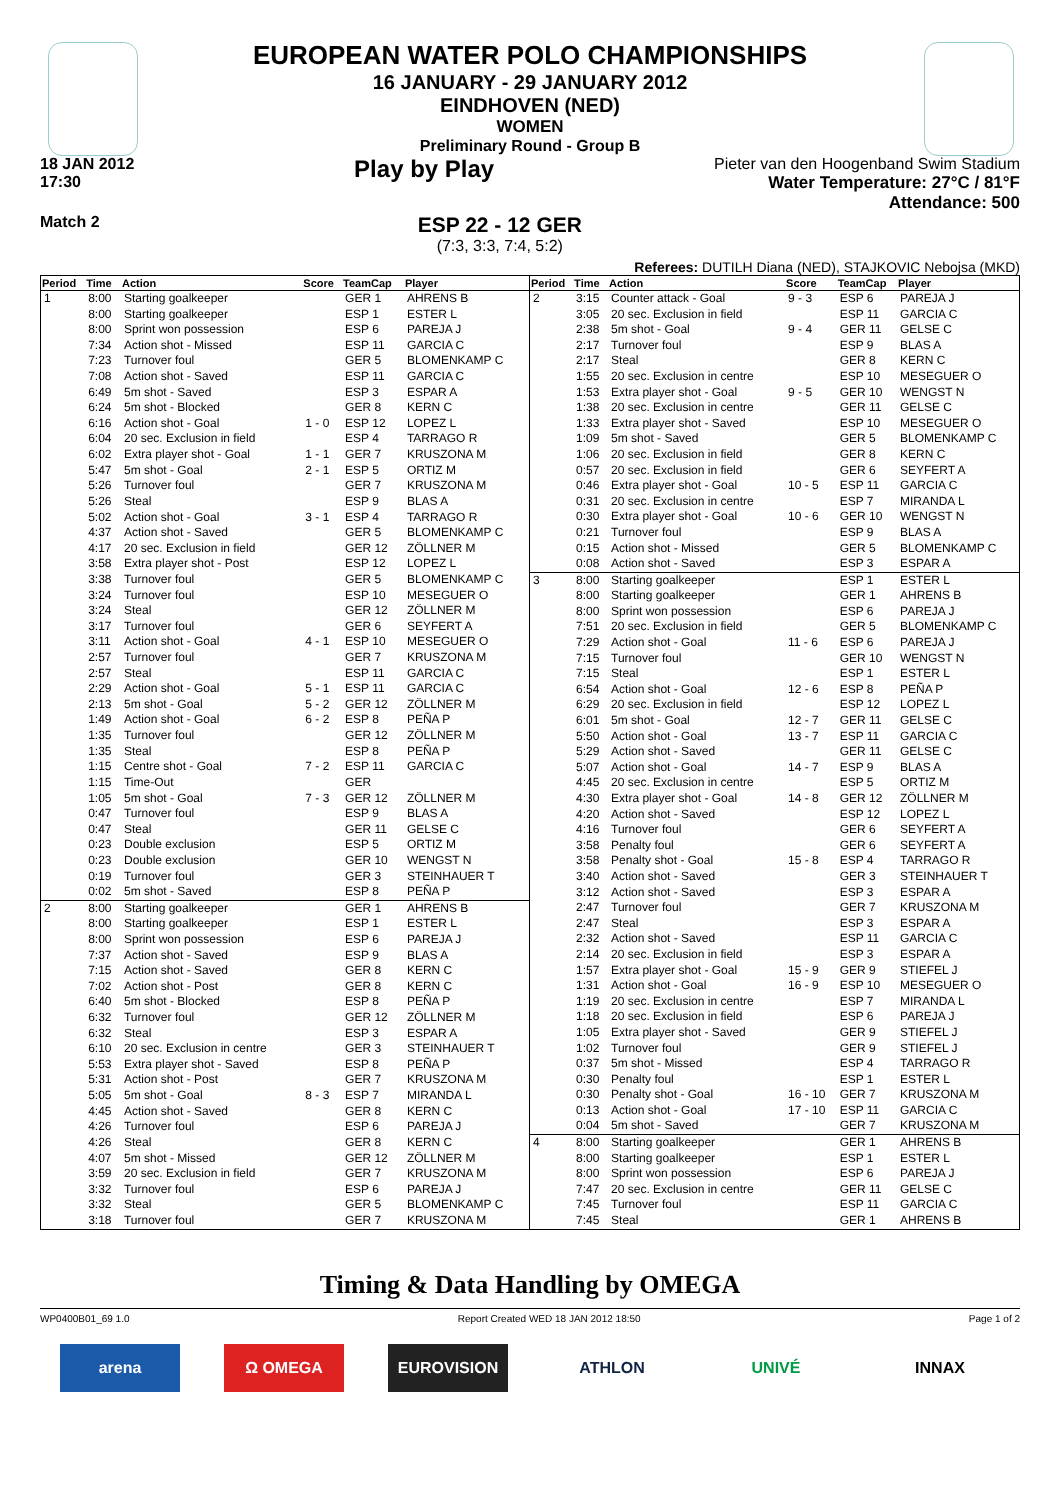EUROPEAN WATER POLO CHAMPIONSHIPS
16 JANUARY - 29 JANUARY 2012
EINDHOVEN (NED)
WOMEN
Preliminary Round - Group B
18 JAN 2012
17:30
Play by Play
Pieter van den Hoogenband Swim Stadium
Water Temperature: 27°C / 81°F
Attendance: 500
Match 2
ESP 22 - 12 GER
(7:3, 3:3, 7:4, 5:2)
Referees: DUTILH Diana (NED), STAJKOVIC Nebojsa (MKD)
| Period | Time | Action | Score | TeamCap | Player |
| --- | --- | --- | --- | --- | --- |
| 1 | 8:00 | Starting goalkeeper | | GER 1 | AHRENS B |
| | 8:00 | Starting goalkeeper | | ESP 1 | ESTER L |
| | 8:00 | Sprint won possession | | ESP 6 | PAREJA J |
| | 7:34 | Action shot - Missed | | ESP 11 | GARCIA C |
| | 7:23 | Turnover foul | | GER 5 | BLOMENKAMP C |
| | 7:08 | Action shot - Saved | | ESP 11 | GARCIA C |
| | 6:49 | 5m shot - Saved | | ESP 3 | ESPAR A |
| | 6:24 | 5m shot - Blocked | | GER 8 | KERN C |
| | 6:16 | Action shot - Goal | 1 - 0 | ESP 12 | LOPEZ L |
| | 6:04 | 20 sec. Exclusion in field | | ESP 4 | TARRAGO R |
| | 6:02 | Extra player shot - Goal | 1 - 1 | GER 7 | KRUSZONA M |
| | 5:47 | 5m shot - Goal | 2 - 1 | ESP 5 | ORTIZ M |
| | 5:26 | Turnover foul | | GER 7 | KRUSZONA M |
| | 5:26 | Steal | | ESP 9 | BLAS A |
| | 5:02 | Action shot - Goal | 3 - 1 | ESP 4 | TARRAGO R |
| | 4:37 | Action shot - Saved | | GER 5 | BLOMENKAMP C |
| | 4:17 | 20 sec. Exclusion in field | | GER 12 | ZÖLLNER M |
| | 3:58 | Extra player shot - Post | | ESP 12 | LOPEZ L |
| | 3:38 | Turnover foul | | GER 5 | BLOMENKAMP C |
| | 3:24 | Turnover foul | | ESP 10 | MESEGUER O |
| | 3:24 | Steal | | GER 12 | ZÖLLNER M |
| | 3:17 | Turnover foul | | GER 6 | SEYFERT A |
| | 3:11 | Action shot - Goal | 4 - 1 | ESP 10 | MESEGUER O |
| | 2:57 | Turnover foul | | GER 7 | KRUSZONA M |
| | 2:57 | Steal | | ESP 11 | GARCIA C |
| | 2:29 | Action shot - Goal | 5 - 1 | ESP 11 | GARCIA C |
| | 2:13 | 5m shot - Goal | 5 - 2 | GER 12 | ZÖLLNER M |
| | 1:49 | Action shot - Goal | 6 - 2 | ESP 8 | PEÑA P |
| | 1:35 | Turnover foul | | GER 12 | ZÖLLNER M |
| | 1:35 | Steal | | ESP 8 | PEÑA P |
| | 1:15 | Centre shot - Goal | 7 - 2 | ESP 11 | GARCIA C |
| | 1:15 | Time-Out | | GER | |
| | 1:05 | 5m shot - Goal | 7 - 3 | GER 12 | ZÖLLNER M |
| | 0:47 | Turnover foul | | ESP 9 | BLAS A |
| | 0:47 | Steal | | GER 11 | GELSE C |
| | 0:23 | Double exclusion | | ESP 5 | ORTIZ M |
| | 0:23 | Double exclusion | | GER 10 | WENGST N |
| | 0:19 | Turnover foul | | GER 3 | STEINHAUER T |
| | 0:02 | 5m shot - Saved | | ESP 8 | PEÑA P |
| 2 | 8:00 | Starting goalkeeper | | GER 1 | AHRENS B |
| | 8:00 | Starting goalkeeper | | ESP 1 | ESTER L |
| | 8:00 | Sprint won possession | | ESP 6 | PAREJA J |
| | 7:37 | Action shot - Saved | | ESP 9 | BLAS A |
| | 7:15 | Action shot - Saved | | GER 8 | KERN C |
| | 7:02 | Action shot - Post | | GER 8 | KERN C |
| | 6:40 | 5m shot - Blocked | | ESP 8 | PEÑA P |
| | 6:32 | Turnover foul | | GER 12 | ZÖLLNER M |
| | 6:32 | Steal | | ESP 3 | ESPAR A |
| | 6:10 | 20 sec. Exclusion in centre | | GER 3 | STEINHAUER T |
| | 5:53 | Extra player shot - Saved | | ESP 8 | PEÑA P |
| | 5:31 | Action shot - Post | | GER 7 | KRUSZONA M |
| | 5:05 | 5m shot - Goal | 8 - 3 | ESP 7 | MIRANDA L |
| | 4:45 | Action shot - Saved | | GER 8 | KERN C |
| | 4:26 | Turnover foul | | ESP 6 | PAREJA J |
| | 4:26 | Steal | | GER 8 | KERN C |
| | 4:07 | 5m shot - Missed | | GER 12 | ZÖLLNER M |
| | 3:59 | 20 sec. Exclusion in field | | GER 7 | KRUSZONA M |
| | 3:32 | Turnover foul | | ESP 6 | PAREJA J |
| | 3:32 | Steal | | GER 5 | BLOMENKAMP C |
| | 3:18 | Turnover foul | | GER 7 | KRUSZONA M |
| Period | Time | Action | Score | TeamCap | Player |
| --- | --- | --- | --- | --- | --- |
| 2 | 3:15 | Counter attack - Goal | 9 - 3 | ESP 6 | PAREJA J |
| | 3:05 | 20 sec. Exclusion in field | | ESP 11 | GARCIA C |
| | 2:38 | 5m shot - Goal | 9 - 4 | GER 11 | GELSE C |
| | 2:17 | Turnover foul | | ESP 9 | BLAS A |
| | 2:17 | Steal | | GER 8 | KERN C |
| | 1:55 | 20 sec. Exclusion in centre | | ESP 10 | MESEGUER O |
| | 1:53 | Extra player shot - Goal | 9 - 5 | GER 10 | WENGST N |
| | 1:38 | 20 sec. Exclusion in centre | | GER 11 | GELSE C |
| | 1:33 | Extra player shot - Saved | | ESP 10 | MESEGUER O |
| | 1:09 | 5m shot - Saved | | GER 5 | BLOMENKAMP C |
| | 1:06 | 20 sec. Exclusion in field | | GER 8 | KERN C |
| | 0:57 | 20 sec. Exclusion in field | | GER 6 | SEYFERT A |
| | 0:46 | Extra player shot - Goal | 10 - 5 | ESP 11 | GARCIA C |
| | 0:31 | 20 sec. Exclusion in centre | | ESP 7 | MIRANDA L |
| | 0:30 | Extra player shot - Goal | 10 - 6 | GER 10 | WENGST N |
| | 0:21 | Turnover foul | | ESP 9 | BLAS A |
| | 0:15 | Action shot - Missed | | GER 5 | BLOMENKAMP C |
| | 0:08 | Action shot - Saved | | ESP 3 | ESPAR A |
| 3 | 8:00 | Starting goalkeeper | | ESP 1 | ESTER L |
| | 8:00 | Starting goalkeeper | | GER 1 | AHRENS B |
| | 8:00 | Sprint won possession | | ESP 6 | PAREJA J |
| | 7:51 | 20 sec. Exclusion in field | | GER 5 | BLOMENKAMP C |
| | 7:29 | Action shot - Goal | 11 - 6 | ESP 6 | PAREJA J |
| | 7:15 | Turnover foul | | GER 10 | WENGST N |
| | 7:15 | Steal | | ESP 1 | ESTER L |
| | 6:54 | Action shot - Goal | 12 - 6 | ESP 8 | PEÑA P |
| | 6:29 | 20 sec. Exclusion in field | | ESP 12 | LOPEZ L |
| | 6:01 | 5m shot - Goal | 12 - 7 | GER 11 | GELSE C |
| | 5:50 | Action shot - Goal | 13 - 7 | ESP 11 | GARCIA C |
| | 5:29 | Action shot - Saved | | GER 11 | GELSE C |
| | 5:07 | Action shot - Goal | 14 - 7 | ESP 9 | BLAS A |
| | 4:45 | 20 sec. Exclusion in centre | | ESP 5 | ORTIZ M |
| | 4:30 | Extra player shot - Goal | 14 - 8 | GER 12 | ZÖLLNER M |
| | 4:20 | Action shot - Saved | | ESP 12 | LOPEZ L |
| | 4:16 | Turnover foul | | GER 6 | SEYFERT A |
| | 3:58 | Penalty foul | | GER 6 | SEYFERT A |
| | 3:58 | Penalty shot - Goal | 15 - 8 | ESP 4 | TARRAGO R |
| | 3:40 | Action shot - Saved | | GER 3 | STEINHAUER T |
| | 3:12 | Action shot - Saved | | ESP 3 | ESPAR A |
| | 2:47 | Turnover foul | | GER 7 | KRUSZONA M |
| | 2:47 | Steal | | ESP 3 | ESPAR A |
| | 2:32 | Action shot - Saved | | ESP 11 | GARCIA C |
| | 2:14 | 20 sec. Exclusion in field | | ESP 3 | ESPAR A |
| | 1:57 | Extra player shot - Goal | 15 - 9 | GER 9 | STIEFEL J |
| | 1:31 | Action shot - Goal | 16 - 9 | ESP 10 | MESEGUER O |
| | 1:19 | 20 sec. Exclusion in centre | | ESP 7 | MIRANDA L |
| | 1:18 | 20 sec. Exclusion in field | | ESP 6 | PAREJA J |
| | 1:05 | Extra player shot - Saved | | GER 9 | STIEFEL J |
| | 1:02 | Turnover foul | | GER 9 | STIEFEL J |
| | 0:37 | 5m shot - Missed | | ESP 4 | TARRAGO R |
| | 0:30 | Penalty foul | | ESP 1 | ESTER L |
| | 0:30 | Penalty shot - Goal | 16 - 10 | GER 7 | KRUSZONA M |
| | 0:13 | Action shot - Goal | 17 - 10 | ESP 11 | GARCIA C |
| | 0:04 | 5m shot - Saved | | GER 7 | KRUSZONA M |
| 4 | 8:00 | Starting goalkeeper | | GER 1 | AHRENS B |
| | 8:00 | Starting goalkeeper | | ESP 1 | ESTER L |
| | 8:00 | Sprint won possession | | ESP 6 | PAREJA J |
| | 7:47 | 20 sec. Exclusion in centre | | GER 11 | GELSE C |
| | 7:45 | Turnover foul | | ESP 11 | GARCIA C |
| | 7:45 | Steal | | GER 1 | AHRENS B |
Timing & Data Handling by OMEGA
WP0400B01_69 1.0 Report Created WED 18 JAN 2012 18:50 Page 1 of 2
arena Ω OMEGA EUROVISION ATHLON UNIVÉ INNAX